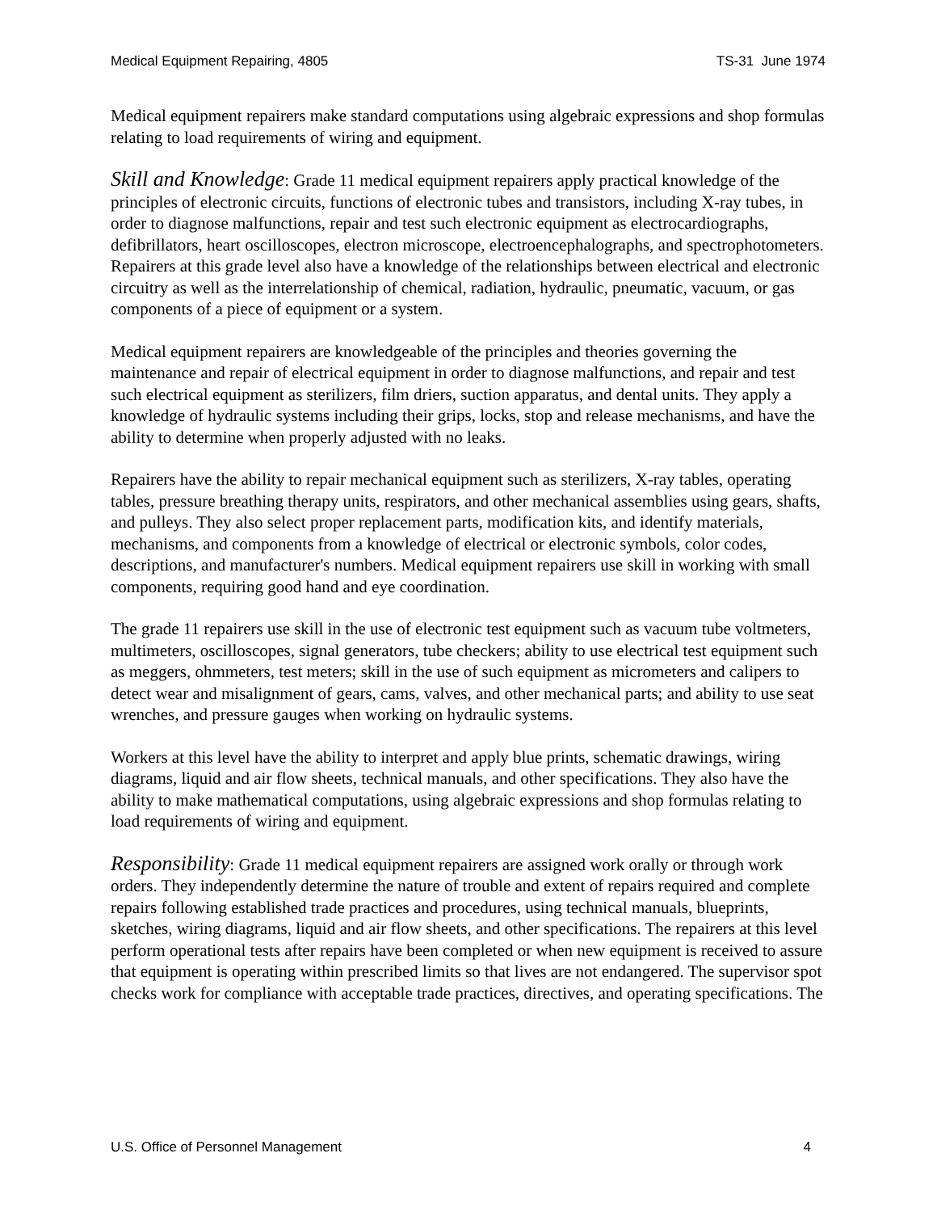Medical Equipment Repairing, 4805 TS-31 June 1974
Medical equipment repairers make standard computations using algebraic expressions and shop formulas relating to load requirements of wiring and equipment.
Skill and Knowledge: Grade 11 medical equipment repairers apply practical knowledge of the principles of electronic circuits, functions of electronic tubes and transistors, including X-ray tubes, in order to diagnose malfunctions, repair and test such electronic equipment as electrocardiographs, defibrillators, heart oscilloscopes, electron microscope, electroencephalographs, and spectrophotometers. Repairers at this grade level also have a knowledge of the relationships between electrical and electronic circuitry as well as the interrelationship of chemical, radiation, hydraulic, pneumatic, vacuum, or gas components of a piece of equipment or a system.
Medical equipment repairers are knowledgeable of the principles and theories governing the maintenance and repair of electrical equipment in order to diagnose malfunctions, and repair and test such electrical equipment as sterilizers, film driers, suction apparatus, and dental units. They apply a knowledge of hydraulic systems including their grips, locks, stop and release mechanisms, and have the ability to determine when properly adjusted with no leaks.
Repairers have the ability to repair mechanical equipment such as sterilizers, X-ray tables, operating tables, pressure breathing therapy units, respirators, and other mechanical assemblies using gears, shafts, and pulleys. They also select proper replacement parts, modification kits, and identify materials, mechanisms, and components from a knowledge of electrical or electronic symbols, color codes, descriptions, and manufacturer's numbers. Medical equipment repairers use skill in working with small components, requiring good hand and eye coordination.
The grade 11 repairers use skill in the use of electronic test equipment such as vacuum tube voltmeters, multimeters, oscilloscopes, signal generators, tube checkers; ability to use electrical test equipment such as meggers, ohmmeters, test meters; skill in the use of such equipment as micrometers and calipers to detect wear and misalignment of gears, cams, valves, and other mechanical parts; and ability to use seat wrenches, and pressure gauges when working on hydraulic systems.
Workers at this level have the ability to interpret and apply blue prints, schematic drawings, wiring diagrams, liquid and air flow sheets, technical manuals, and other specifications. They also have the ability to make mathematical computations, using algebraic expressions and shop formulas relating to load requirements of wiring and equipment.
Responsibility: Grade 11 medical equipment repairers are assigned work orally or through work orders. They independently determine the nature of trouble and extent of repairs required and complete repairs following established trade practices and procedures, using technical manuals, blueprints, sketches, wiring diagrams, liquid and air flow sheets, and other specifications. The repairers at this level perform operational tests after repairs have been completed or when new equipment is received to assure that equipment is operating within prescribed limits so that lives are not endangered. The supervisor spot checks work for compliance with acceptable trade practices, directives, and operating specifications. The
U.S. Office of Personnel Management 4